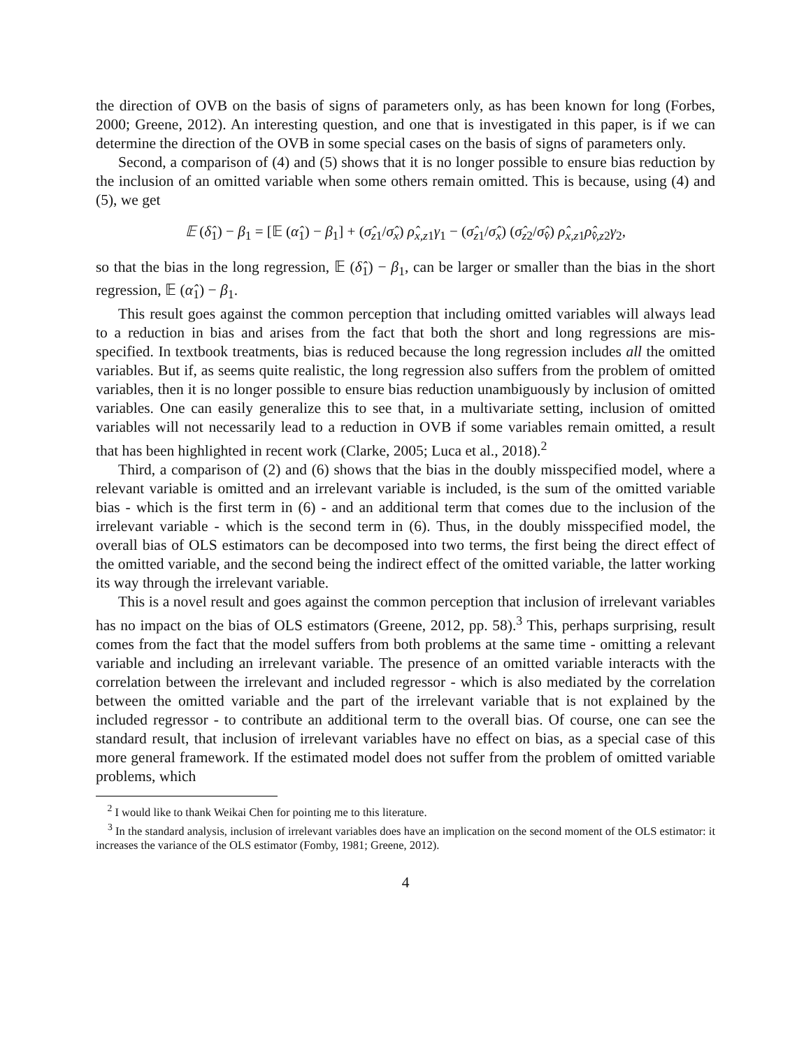the direction of OVB on the basis of signs of parameters only, as has been known for long (Forbes, 2000; Greene, 2012). An interesting question, and one that is investigated in this paper, is if we can determine the direction of the OVB in some special cases on the basis of signs of parameters only.
Second, a comparison of (4) and (5) shows that it is no longer possible to ensure bias reduction by the inclusion of an omitted variable when some others remain omitted. This is because, using (4) and (5), we get
𝔼 (δ̂<sub>1</sub>) − β<sub>1</sub> = [𝔼 (α̂<sub>1</sub>) − β<sub>1</sub>] + (σ̂<sub>z1</sub>/σ̂<sub>x</sub>) ρ̂<sub>x,z1</sub>γ<sub>1</sub> − (σ̂<sub>z1</sub>/σ̂<sub>x</sub>) (σ̂<sub>z2</sub>/σ̂<sub>v̂</sub>) ρ̂<sub>x,z1</sub>ρ̂<sub>v̂,z2</sub>γ<sub>2</sub>,
so that the bias in the long regression, 𝔼 (δ̂<sub>1</sub>) − β<sub>1</sub>, can be larger or smaller than the bias in the short regression, 𝔼 (α̂<sub>1</sub>) − β<sub>1</sub>.
This result goes against the common perception that including omitted variables will always lead to a reduction in bias and arises from the fact that both the short and long regressions are mis-specified. In textbook treatments, bias is reduced because the long regression includes all the omitted variables. But if, as seems quite realistic, the long regression also suffers from the problem of omitted variables, then it is no longer possible to ensure bias reduction unambiguously by inclusion of omitted variables. One can easily generalize this to see that, in a multivariate setting, inclusion of omitted variables will not necessarily lead to a reduction in OVB if some variables remain omitted, a result that has been highlighted in recent work (Clarke, 2005; Luca et al., 2018).<sup>2</sup>
Third, a comparison of (2) and (6) shows that the bias in the doubly misspecified model, where a relevant variable is omitted and an irrelevant variable is included, is the sum of the omitted variable bias - which is the first term in (6) - and an additional term that comes due to the inclusion of the irrelevant variable - which is the second term in (6). Thus, in the doubly misspecified model, the overall bias of OLS estimators can be decomposed into two terms, the first being the direct effect of the omitted variable, and the second being the indirect effect of the omitted variable, the latter working its way through the irrelevant variable.
This is a novel result and goes against the common perception that inclusion of irrelevant variables has no impact on the bias of OLS estimators (Greene, 2012, pp. 58).<sup>3</sup> This, perhaps surprising, result comes from the fact that the model suffers from both problems at the same time - omitting a relevant variable and including an irrelevant variable. The presence of an omitted variable interacts with the correlation between the irrelevant and included regressor - which is also mediated by the correlation between the omitted variable and the part of the irrelevant variable that is not explained by the included regressor - to contribute an additional term to the overall bias. Of course, one can see the standard result, that inclusion of irrelevant variables have no effect on bias, as a special case of this more general framework. If the estimated model does not suffer from the problem of omitted variable problems, which
<sup>2</sup> I would like to thank Weikai Chen for pointing me to this literature.
<sup>3</sup> In the standard analysis, inclusion of irrelevant variables does have an implication on the second moment of the OLS estimator: it increases the variance of the OLS estimator (Fomby, 1981; Greene, 2012).
4